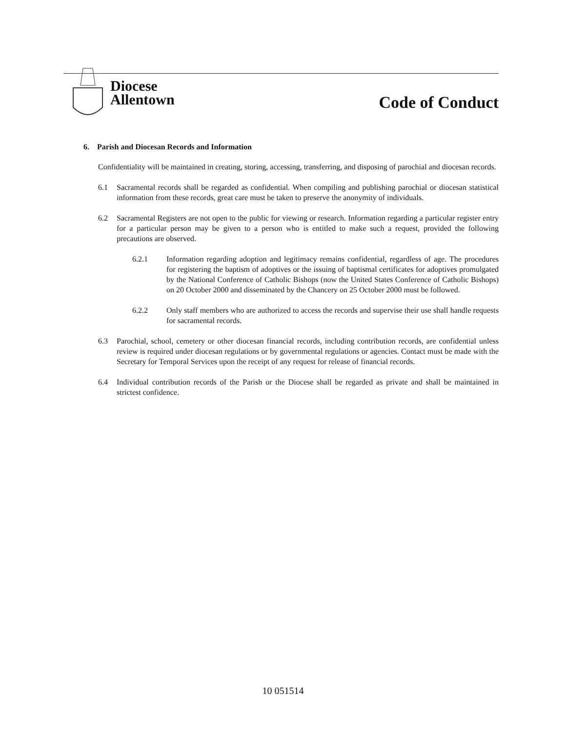Diocese
Allentown
Code of Conduct
6. Parish and Diocesan Records and Information
Confidentiality will be maintained in creating, storing, accessing, transferring, and disposing of parochial and diocesan records.
6.1 Sacramental records shall be regarded as confidential. When compiling and publishing parochial or diocesan statistical information from these records, great care must be taken to preserve the anonymity of individuals.
6.2 Sacramental Registers are not open to the public for viewing or research. Information regarding a particular register entry for a particular person may be given to a person who is entitled to make such a request, provided the following precautions are observed.
6.2.1 Information regarding adoption and legitimacy remains confidential, regardless of age. The procedures for registering the baptism of adoptives or the issuing of baptismal certificates for adoptives promulgated by the National Conference of Catholic Bishops (now the United States Conference of Catholic Bishops) on 20 October 2000 and disseminated by the Chancery on 25 October 2000 must be followed.
6.2.2 Only staff members who are authorized to access the records and supervise their use shall handle requests for sacramental records.
6.3 Parochial, school, cemetery or other diocesan financial records, including contribution records, are confidential unless review is required under diocesan regulations or by governmental regulations or agencies. Contact must be made with the Secretary for Temporal Services upon the receipt of any request for release of financial records.
6.4 Individual contribution records of the Parish or the Diocese shall be regarded as private and shall be maintained in strictest confidence.
10 051514